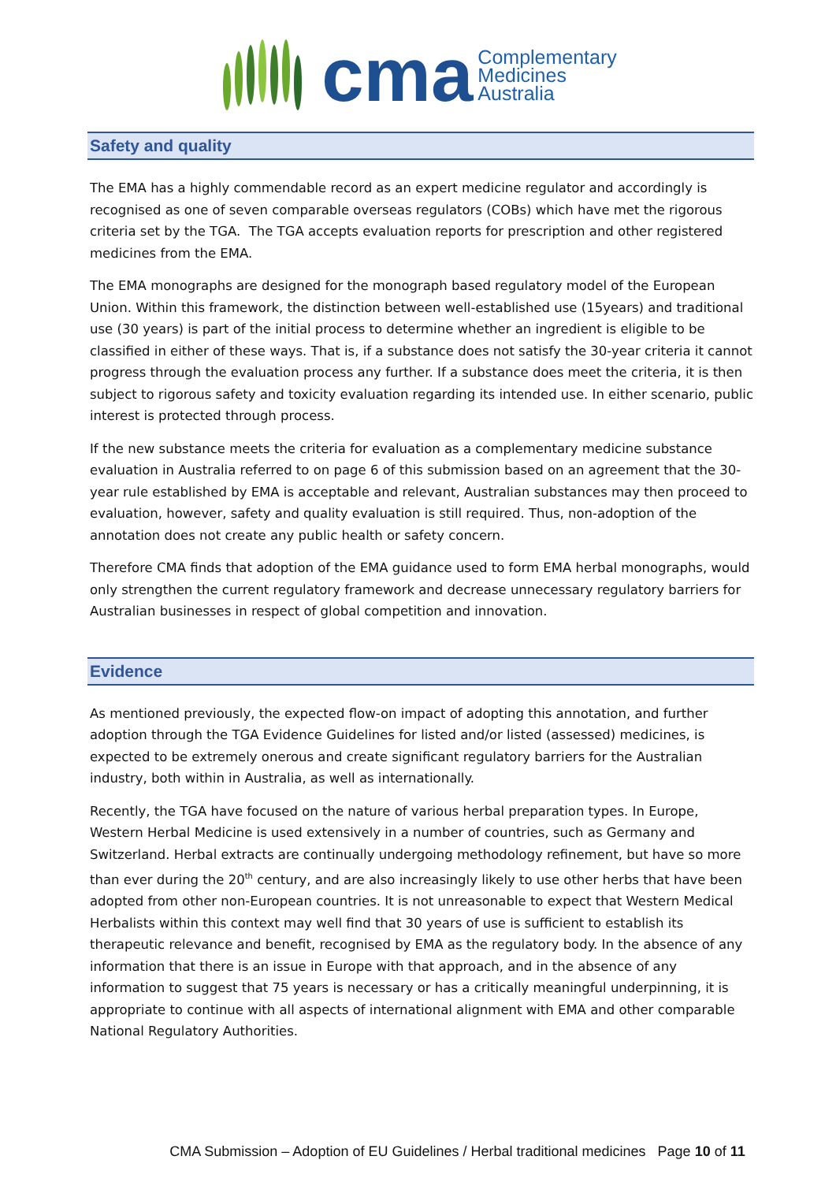cma
Complementary
Medicines
Australia
Safety and quality
The EMA has a highly commendable record as an expert medicine regulator and accordingly is recognised as one of seven comparable overseas regulators (COBs) which have met the rigorous criteria set by the TGA. The TGA accepts evaluation reports for prescription and other registered medicines from the EMA.
The EMA monographs are designed for the monograph based regulatory model of the European Union. Within this framework, the distinction between well-established use (15years) and traditional use (30 years) is part of the initial process to determine whether an ingredient is eligible to be classified in either of these ways. That is, if a substance does not satisfy the 30-year criteria it cannot progress through the evaluation process any further. If a substance does meet the criteria, it is then subject to rigorous safety and toxicity evaluation regarding its intended use. In either scenario, public interest is protected through process.
If the new substance meets the criteria for evaluation as a complementary medicine substance evaluation in Australia referred to on page 6 of this submission based on an agreement that the 30-year rule established by EMA is acceptable and relevant, Australian substances may then proceed to evaluation, however, safety and quality evaluation is still required. Thus, non-adoption of the annotation does not create any public health or safety concern.
Therefore CMA finds that adoption of the EMA guidance used to form EMA herbal monographs, would only strengthen the current regulatory framework and decrease unnecessary regulatory barriers for Australian businesses in respect of global competition and innovation.
Evidence
As mentioned previously, the expected flow-on impact of adopting this annotation, and further adoption through the TGA Evidence Guidelines for listed and/or listed (assessed) medicines, is expected to be extremely onerous and create significant regulatory barriers for the Australian industry, both within in Australia, as well as internationally.
Recently, the TGA have focused on the nature of various herbal preparation types. In Europe, Western Herbal Medicine is used extensively in a number of countries, such as Germany and Switzerland. Herbal extracts are continually undergoing methodology refinement, but have so more than ever during the 20<sup>th</sup> century, and are also increasingly likely to use other herbs that have been adopted from other non-European countries. It is not unreasonable to expect that Western Medical Herbalists within this context may well find that 30 years of use is sufficient to establish its therapeutic relevance and benefit, recognised by EMA as the regulatory body. In the absence of any information that there is an issue in Europe with that approach, and in the absence of any information to suggest that 75 years is necessary or has a critically meaningful underpinning, it is appropriate to continue with all aspects of international alignment with EMA and other comparable National Regulatory Authorities.
CMA Submission – Adoption of EU Guidelines / Herbal traditional medicines Page 10 of 11